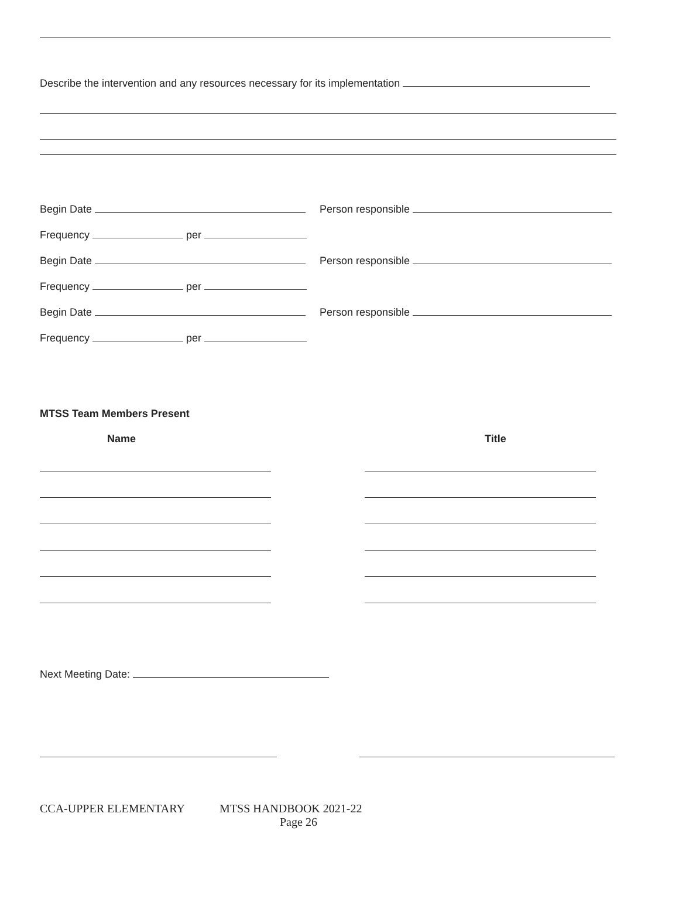Describe the intervention and any resources necessary for its implementation
Begin Date
Person responsible
Frequency per
Begin Date
Person responsible
Frequency per
Begin Date
Person responsible
Frequency per
MTSS Team Members Present
Name Title
Next Meeting Date:
CCA-UPPER ELEMENTARY MTSS HANDBOOK 2021-22
Page 26